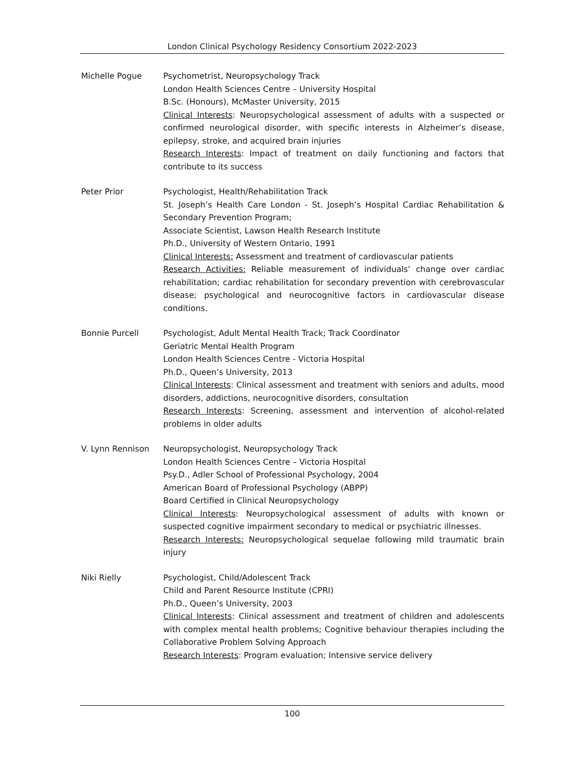London Clinical Psychology Residency Consortium 2022-2023
Michelle Pogue Psychometrist, Neuropsychology Track
London Health Sciences Centre – University Hospital
B.Sc. (Honours), McMaster University, 2015
Clinical Interests: Neuropsychological assessment of adults with a suspected or confirmed neurological disorder, with specific interests in Alzheimer’s disease, epilepsy, stroke, and acquired brain injuries
Research Interests: Impact of treatment on daily functioning and factors that contribute to its success
Peter Prior Psychologist, Health/Rehabilitation Track
St. Joseph’s Health Care London - St. Joseph’s Hospital Cardiac Rehabilitation & Secondary Prevention Program;
Associate Scientist, Lawson Health Research Institute
Ph.D., University of Western Ontario, 1991
Clinical Interests: Assessment and treatment of cardiovascular patients
Research Activities: Reliable measurement of individuals’ change over cardiac rehabilitation; cardiac rehabilitation for secondary prevention with cerebrovascular disease; psychological and neurocognitive factors in cardiovascular disease conditions.
Bonnie Purcell Psychologist, Adult Mental Health Track; Track Coordinator
Geriatric Mental Health Program
London Health Sciences Centre - Victoria Hospital
Ph.D., Queen’s University, 2013
Clinical Interests: Clinical assessment and treatment with seniors and adults, mood disorders, addictions, neurocognitive disorders, consultation
Research Interests: Screening, assessment and intervention of alcohol-related problems in older adults
V. Lynn Rennison Neuropsychologist, Neuropsychology Track
London Health Sciences Centre – Victoria Hospital
Psy.D., Adler School of Professional Psychology, 2004
American Board of Professional Psychology (ABPP)
Board Certified in Clinical Neuropsychology
Clinical Interests: Neuropsychological assessment of adults with known or suspected cognitive impairment secondary to medical or psychiatric illnesses.
Research Interests: Neuropsychological sequelae following mild traumatic brain injury
Niki Rielly Psychologist, Child/Adolescent Track
Child and Parent Resource Institute (CPRI)
Ph.D., Queen’s University, 2003
Clinical Interests: Clinical assessment and treatment of children and adolescents with complex mental health problems; Cognitive behaviour therapies including the Collaborative Problem Solving Approach
Research Interests: Program evaluation; Intensive service delivery
100